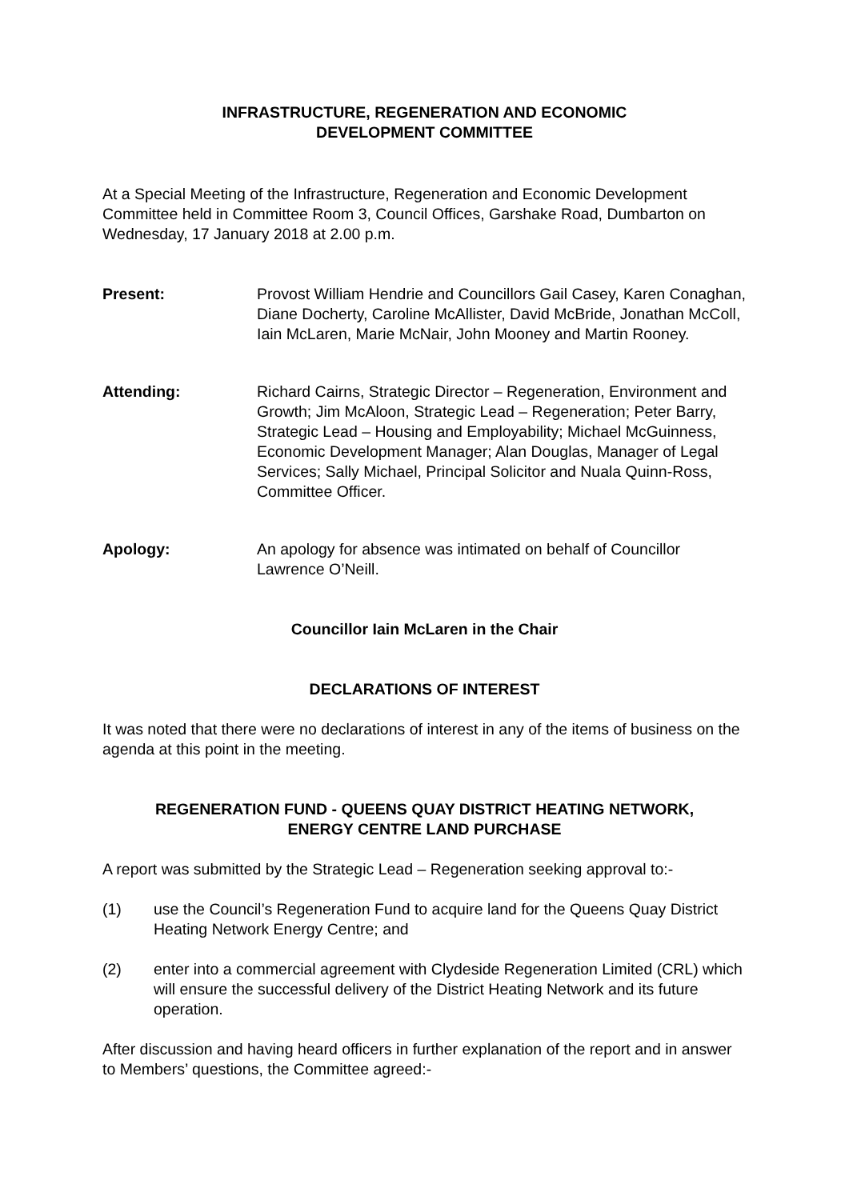INFRASTRUCTURE, REGENERATION AND ECONOMIC
DEVELOPMENT COMMITTEE
At a Special Meeting of the Infrastructure, Regeneration and Economic Development Committee held in Committee Room 3, Council Offices, Garshake Road, Dumbarton on Wednesday, 17 January 2018 at 2.00 p.m.
Present: Provost William Hendrie and Councillors Gail Casey, Karen Conaghan, Diane Docherty, Caroline McAllister, David McBride, Jonathan McColl, Iain McLaren, Marie McNair, John Mooney and Martin Rooney.
Attending: Richard Cairns, Strategic Director – Regeneration, Environment and Growth; Jim McAloon, Strategic Lead – Regeneration; Peter Barry, Strategic Lead – Housing and Employability; Michael McGuinness, Economic Development Manager; Alan Douglas, Manager of Legal Services; Sally Michael, Principal Solicitor and Nuala Quinn-Ross, Committee Officer.
Apology: An apology for absence was intimated on behalf of Councillor Lawrence O’Neill.
Councillor Iain McLaren in the Chair
DECLARATIONS OF INTEREST
It was noted that there were no declarations of interest in any of the items of business on the agenda at this point in the meeting.
REGENERATION FUND - QUEENS QUAY DISTRICT HEATING NETWORK,
ENERGY CENTRE LAND PURCHASE
A report was submitted by the Strategic Lead – Regeneration seeking approval to:-
(1) use the Council’s Regeneration Fund to acquire land for the Queens Quay District Heating Network Energy Centre; and
(2) enter into a commercial agreement with Clydeside Regeneration Limited (CRL) which will ensure the successful delivery of the District Heating Network and its future operation.
After discussion and having heard officers in further explanation of the report and in answer to Members’ questions, the Committee agreed:-